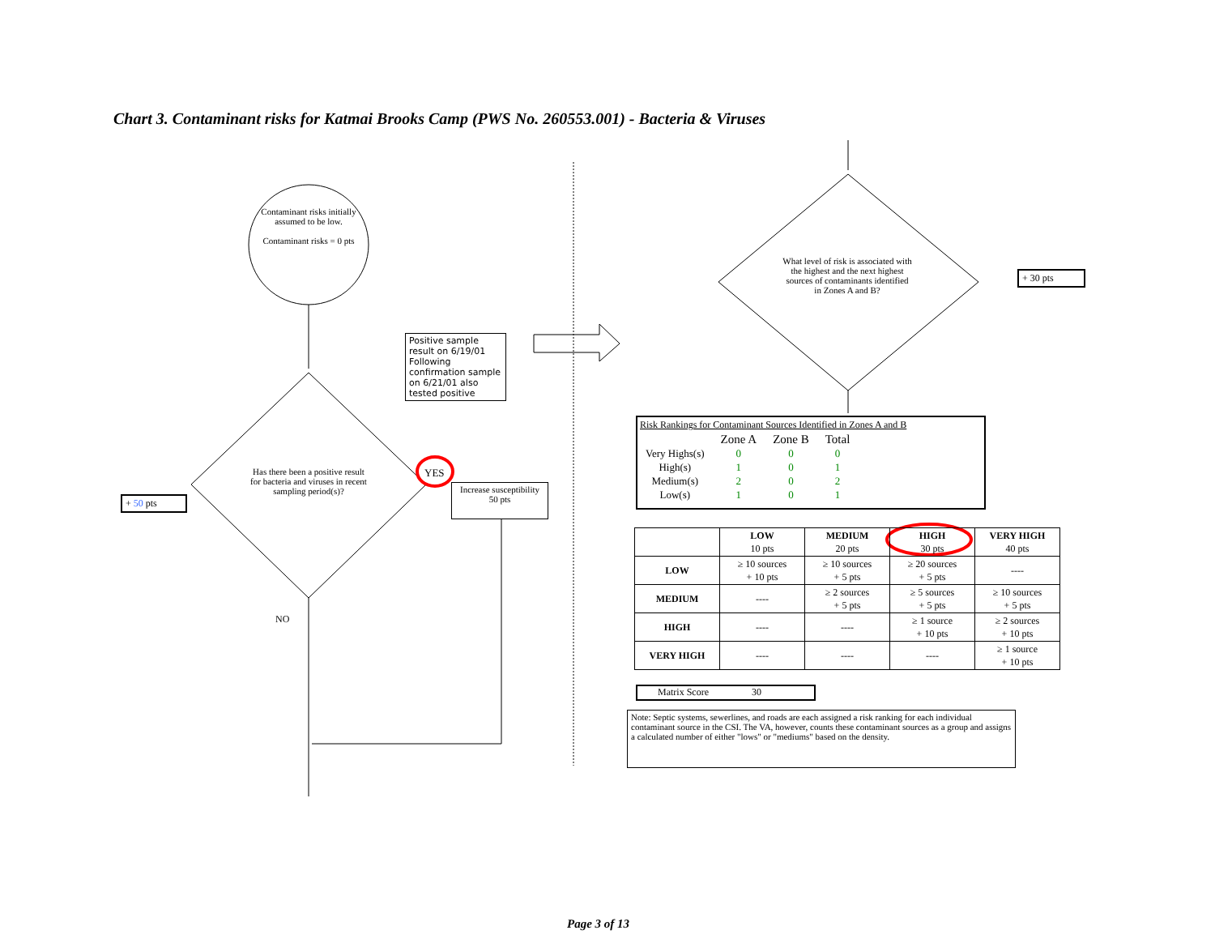Chart 3. Contaminant risks for Katmai Brooks Camp (PWS No. 260553.001) - Bacteria & Viruses
Contaminant risks initially assumed to be low.
Contaminant risks = 0 pts
Positive sample result on 6/19/01 Following confirmation sample on 6/21/01 also tested positive
Has there been a positive result for bacteria and viruses in recent sampling period(s)?
YES
Increase susceptibility
50 pts
+ 50 pts
NO
What level of risk is associated with the highest and the next highest sources of contaminants identified in Zones A and B?
+ 30 pts
Risk Rankings for Contaminant Sources Identified in Zones A and B
| | Zone A | Zone B | Total |
| Very Highs(s) | 0 | 0 | 0 |
| High(s) | 1 | 0 | 1 |
| Medium(s) | 2 | 0 | 2 |
| Low(s) | 1 | 0 | 1 |
| | LOW 10 pts | MEDIUM 20 pts | HIGH 30 pts | VERY HIGH 40 pts |
| --- | --- | --- | --- | --- |
| LOW | ≥ 10 sources + 10 pts | ≥ 10 sources + 5 pts | ≥ 20 sources + 5 pts | ---- |
| MEDIUM | ---- | ≥ 2 sources + 5 pts | ≥ 5 sources + 5 pts | ≥ 10 sources + 5 pts |
| HIGH | ---- | ---- | ≥ 1 source + 10 pts | ≥ 2 sources + 10 pts |
| VERY HIGH | ---- | ---- | ---- | ≥ 1 source + 10 pts |
Matrix Score 30
Note: Septic systems, sewerlines, and roads are each assigned a risk ranking for each individual contaminant source in the CSI. The VA, however, counts these contaminant sources as a group and assigns a calculated number of either "lows" or "mediums" based on the density.
Page 3 of 13